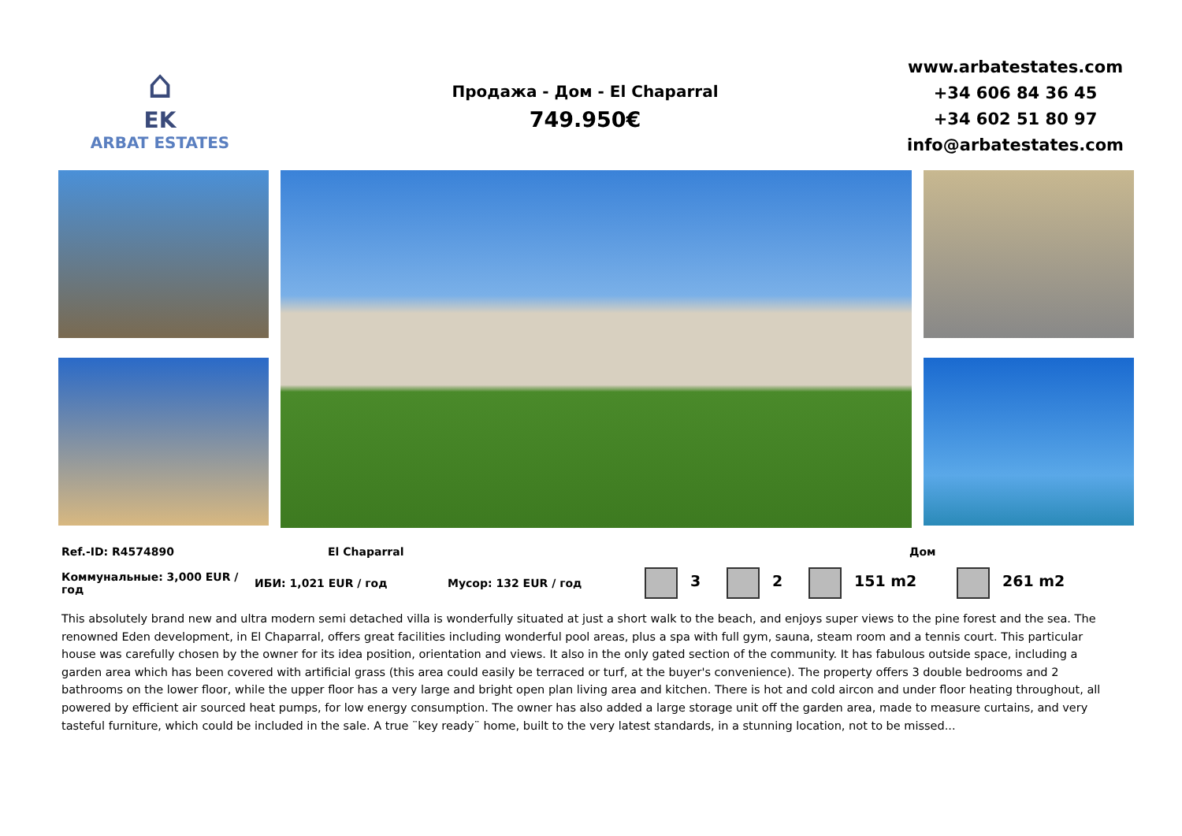⌂
EK
ARBAT ESTATES
Продажа - Дом - El Chaparral
749.950€
www.arbatestates.com
+34 606 84 36 45
+34 602 51 80 97
info@arbatestates.com
Ref.-ID: R4574890 El Chaparral Дом
Коммунальные: 3,000 EUR / год ИБИ: 1,021 EUR / год Мусор: 132 EUR / год 3 2 151 m2 261 m2
This absolutely brand new and ultra modern semi detached villa is wonderfully situated at just a short walk to the beach, and enjoys super views to the pine forest and the sea. The renowned Eden development, in El Chaparral, offers great facilities including wonderful pool areas, plus a spa with full gym, sauna, steam room and a tennis court. This particular house was carefully chosen by the owner for its idea position, orientation and views. It also in the only gated section of the community. It has fabulous outside space, including a garden area which has been covered with artificial grass (this area could easily be terraced or turf, at the buyer's convenience). The property offers 3 double bedrooms and 2 bathrooms on the lower floor, while the upper floor has a very large and bright open plan living area and kitchen. There is hot and cold aircon and under floor heating throughout, all powered by efficient air sourced heat pumps, for low energy consumption. The owner has also added a large storage unit off the garden area, made to measure curtains, and very tasteful furniture, which could be included in the sale. A true ¨key ready¨ home, built to the very latest standards, in a stunning location, not to be missed...